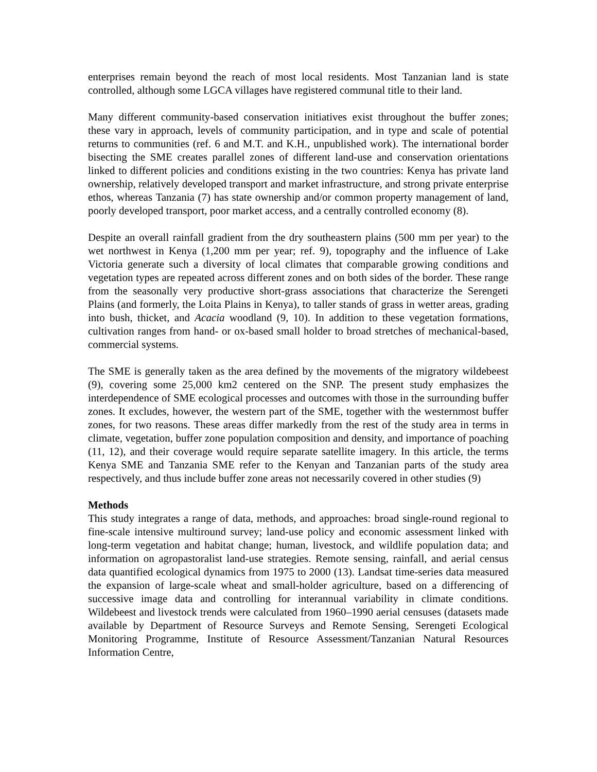enterprises remain beyond the reach of most local residents. Most Tanzanian land is state controlled, although some LGCA villages have registered communal title to their land.
Many different community-based conservation initiatives exist throughout the buffer zones; these vary in approach, levels of community participation, and in type and scale of potential returns to communities (ref. 6 and M.T. and K.H., unpublished work). The international border bisecting the SME creates parallel zones of different land-use and conservation orientations linked to different policies and conditions existing in the two countries: Kenya has private land ownership, relatively developed transport and market infrastructure, and strong private enterprise ethos, whereas Tanzania (7) has state ownership and/or common property management of land, poorly developed transport, poor market access, and a centrally controlled economy (8).
Despite an overall rainfall gradient from the dry southeastern plains (500 mm per year) to the wet northwest in Kenya (1,200 mm per year; ref. 9), topography and the influence of Lake Victoria generate such a diversity of local climates that comparable growing conditions and vegetation types are repeated across different zones and on both sides of the border. These range from the seasonally very productive short-grass associations that characterize the Serengeti Plains (and formerly, the Loita Plains in Kenya), to taller stands of grass in wetter areas, grading into bush, thicket, and Acacia woodland (9, 10). In addition to these vegetation formations, cultivation ranges from hand- or ox-based small holder to broad stretches of mechanical-based, commercial systems.
The SME is generally taken as the area defined by the movements of the migratory wildebeest (9), covering some 25,000 km2 centered on the SNP. The present study emphasizes the interdependence of SME ecological processes and outcomes with those in the surrounding buffer zones. It excludes, however, the western part of the SME, together with the westernmost buffer zones, for two reasons. These areas differ markedly from the rest of the study area in terms in climate, vegetation, buffer zone population composition and density, and importance of poaching (11, 12), and their coverage would require separate satellite imagery. In this article, the terms Kenya SME and Tanzania SME refer to the Kenyan and Tanzanian parts of the study area respectively, and thus include buffer zone areas not necessarily covered in other studies (9)
Methods
This study integrates a range of data, methods, and approaches: broad single-round regional to fine-scale intensive multiround survey; land-use policy and economic assessment linked with long-term vegetation and habitat change; human, livestock, and wildlife population data; and information on agropastoralist land-use strategies. Remote sensing, rainfall, and aerial census data quantified ecological dynamics from 1975 to 2000 (13). Landsat time-series data measured the expansion of large-scale wheat and small-holder agriculture, based on a differencing of successive image data and controlling for interannual variability in climate conditions. Wildebeest and livestock trends were calculated from 1960–1990 aerial censuses (datasets made available by Department of Resource Surveys and Remote Sensing, Serengeti Ecological Monitoring Programme, Institute of Resource Assessment/Tanzanian Natural Resources Information Centre,